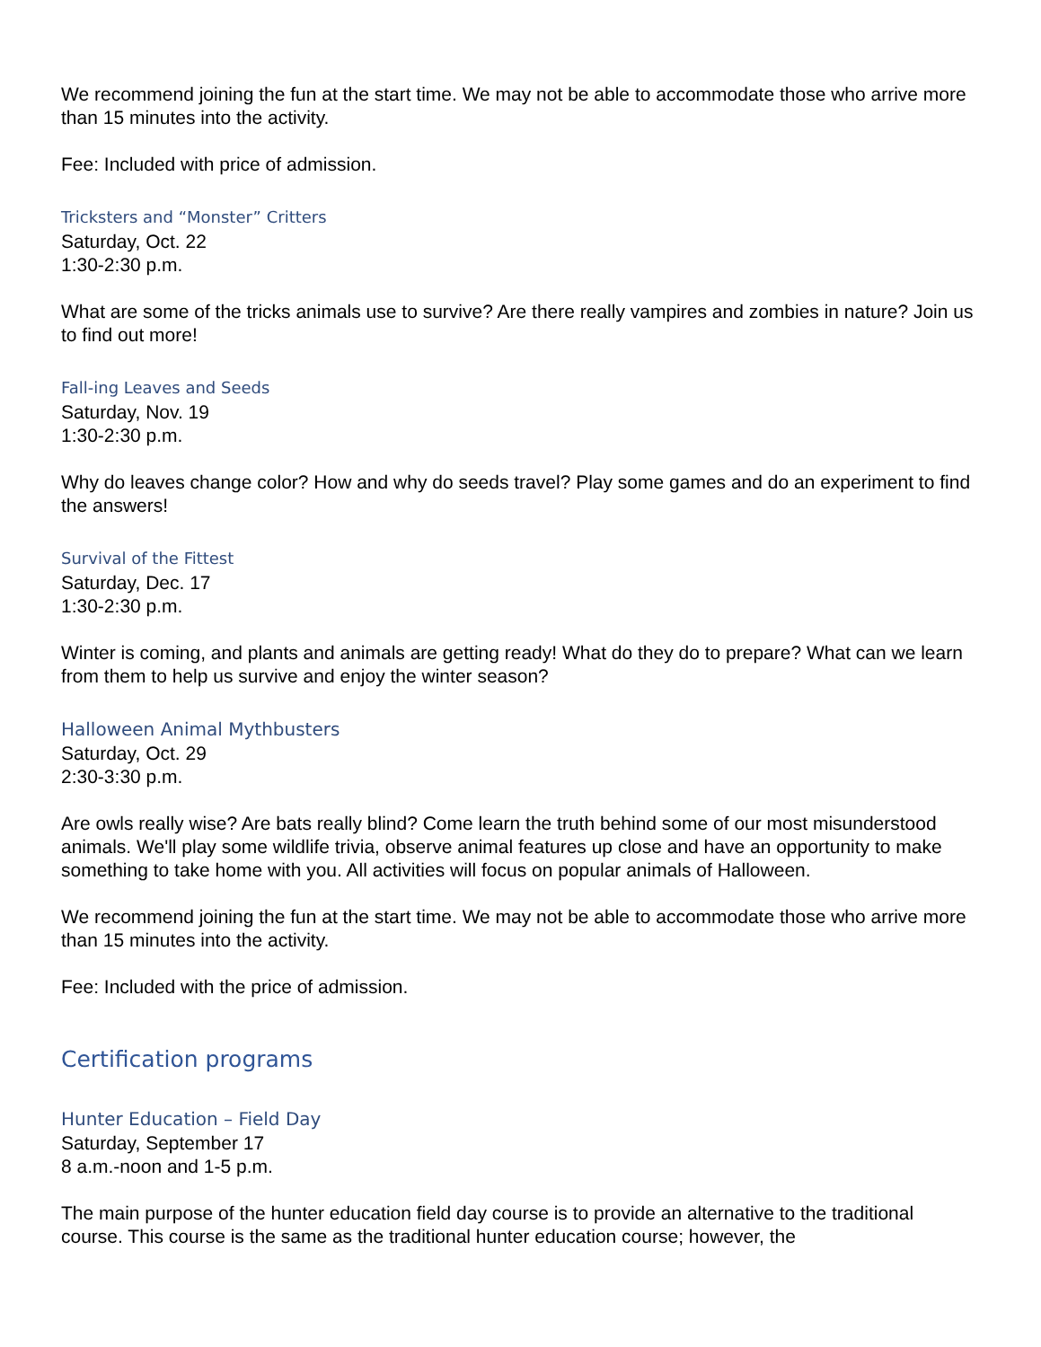We recommend joining the fun at the start time. We may not be able to accommodate those who arrive more than 15 minutes into the activity.
Fee: Included with price of admission.
Tricksters and “Monster” Critters
Saturday, Oct. 22
1:30-2:30 p.m.
What are some of the tricks animals use to survive? Are there really vampires and zombies in nature? Join us to find out more!
Fall-ing Leaves and Seeds
Saturday, Nov. 19
1:30-2:30 p.m.
Why do leaves change color? How and why do seeds travel? Play some games and do an experiment to find the answers!
Survival of the Fittest
Saturday, Dec. 17
1:30-2:30 p.m.
Winter is coming, and plants and animals are getting ready! What do they do to prepare? What can we learn from them to help us survive and enjoy the winter season?
Halloween Animal Mythbusters
Saturday, Oct. 29
2:30-3:30 p.m.
Are owls really wise? Are bats really blind? Come learn the truth behind some of our most misunderstood animals. We'll play some wildlife trivia, observe animal features up close and have an opportunity to make something to take home with you. All activities will focus on popular animals of Halloween.
We recommend joining the fun at the start time. We may not be able to accommodate those who arrive more than 15 minutes into the activity.
Fee: Included with the price of admission.
Certification programs
Hunter Education – Field Day
Saturday, September 17
8 a.m.-noon and 1-5 p.m.
The main purpose of the hunter education field day course is to provide an alternative to the traditional course. This course is the same as the traditional hunter education course; however, the